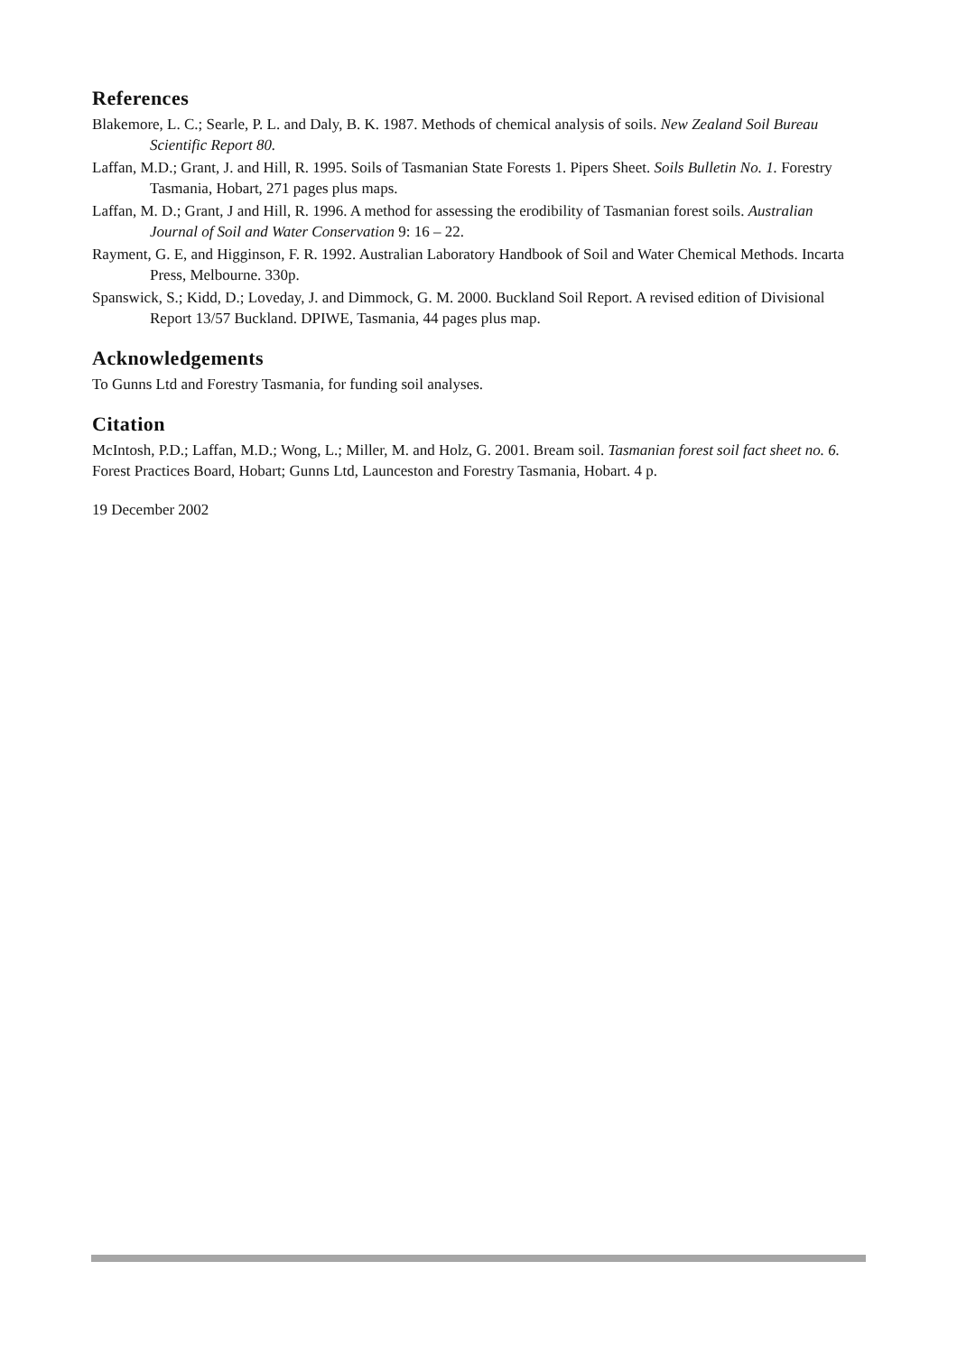References
Blakemore, L. C.; Searle, P. L. and Daly, B. K. 1987. Methods of chemical analysis of soils. New Zealand Soil Bureau Scientific Report 80.
Laffan, M.D.; Grant, J. and Hill, R. 1995. Soils of Tasmanian State Forests 1. Pipers Sheet. Soils Bulletin No. 1. Forestry Tasmania, Hobart, 271 pages plus maps.
Laffan, M. D.; Grant, J and Hill, R. 1996. A method for assessing the erodibility of Tasmanian forest soils. Australian Journal of Soil and Water Conservation 9: 16 – 22.
Rayment, G. E, and Higginson, F. R. 1992. Australian Laboratory Handbook of Soil and Water Chemical Methods. Incarta Press, Melbourne. 330p.
Spanswick, S.; Kidd, D.; Loveday, J. and Dimmock, G. M. 2000. Buckland Soil Report. A revised edition of Divisional Report 13/57 Buckland. DPIWE, Tasmania, 44 pages plus map.
Acknowledgements
To Gunns Ltd and Forestry Tasmania, for funding soil analyses.
Citation
McIntosh, P.D.; Laffan, M.D.; Wong, L.; Miller, M. and Holz, G. 2001. Bream soil. Tasmanian forest soil fact sheet no. 6. Forest Practices Board, Hobart; Gunns Ltd, Launceston and Forestry Tasmania, Hobart. 4 p.
19 December 2002